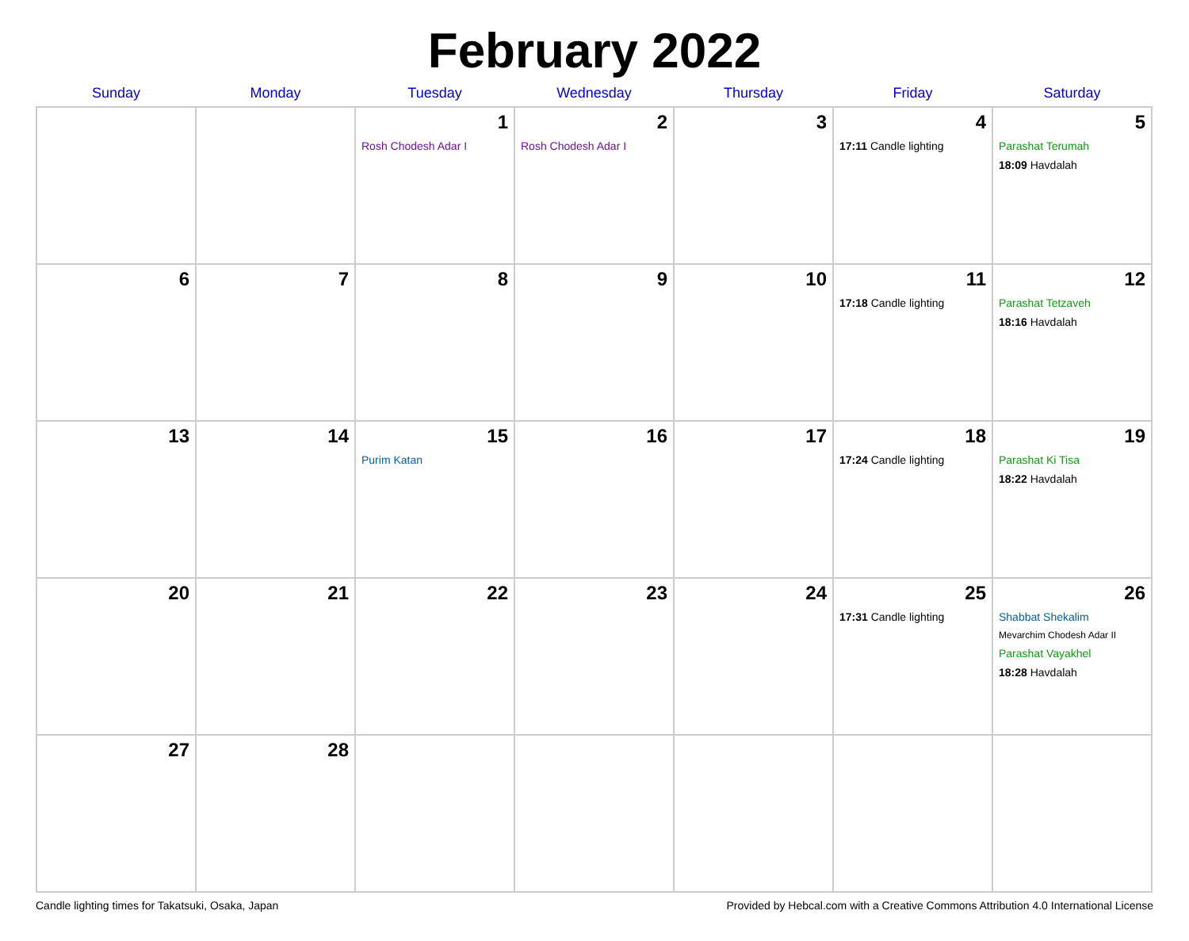February 2022
| Sunday | Monday | Tuesday | Wednesday | Thursday | Friday | Saturday |
| --- | --- | --- | --- | --- | --- | --- |
| | | 1 Rosh Chodesh Adar I | 2 Rosh Chodesh Adar I | 3 | 4 17:11 Candle lighting | 5 Parashat Terumah 18:09 Havdalah |
| 6 | 7 | 8 | 9 | 10 | 11 17:18 Candle lighting | 12 Parashat Tetzaveh 18:16 Havdalah |
| 13 | 14 | 15 Purim Katan | 16 | 17 | 18 17:24 Candle lighting | 19 Parashat Ki Tisa 18:22 Havdalah |
| 20 | 21 | 22 | 23 | 24 | 25 17:31 Candle lighting | 26 Shabbat Shekalim Mevarchim Chodesh Adar II Parashat Vayakhel 18:28 Havdalah |
| 27 | 28 | | | | | |
Candle lighting times for Takatsuki, Osaka, Japan Provided by Hebcal.com with a Creative Commons Attribution 4.0 International License